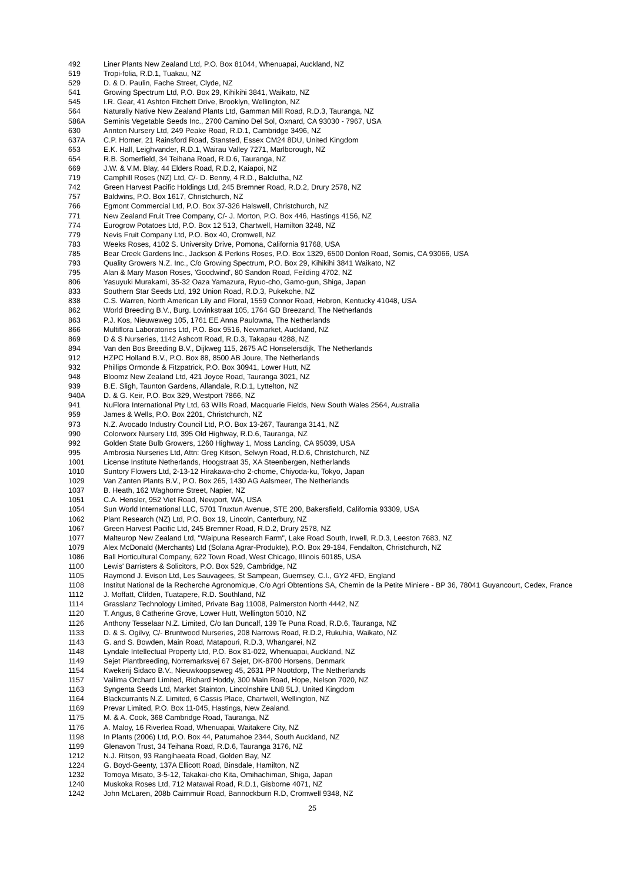492 Liner Plants New Zealand Ltd, P.O. Box 81044, Whenuapai, Auckland, NZ
519 Tropi-folia, R.D.1, Tuakau, NZ
529 D. & D. Paulin, Fache Street, Clyde, NZ
541 Growing Spectrum Ltd, P.O. Box 29, Kihikihi 3841, Waikato, NZ
545 I.R. Gear, 41 Ashton Fitchett Drive, Brooklyn, Wellington, NZ
564 Naturally Native New Zealand Plants Ltd, Gamman Mill Road, R.D.3, Tauranga, NZ
586A Seminis Vegetable Seeds Inc., 2700 Camino Del Sol, Oxnard, CA 93030 - 7967, USA
630 Annton Nursery Ltd, 249 Peake Road, R.D.1, Cambridge 3496, NZ
637A C.P. Horner, 21 Rainsford Road, Stansted, Essex CM24 8DU, United Kingdom
653 E.K. Hall, Leighvander, R.D.1, Wairau Valley 7271, Marlborough, NZ
654 R.B. Somerfield, 34 Teihana Road, R.D.6, Tauranga, NZ
669 J.W. & V.M. Blay, 44 Elders Road, R.D.2, Kaiapoi, NZ
719 Camphill Roses (NZ) Ltd, C/- D. Benny, 4 R.D., Balclutha, NZ
742 Green Harvest Pacific Holdings Ltd, 245 Bremner Road, R.D.2, Drury 2578, NZ
757 Baldwins, P.O. Box 1617, Christchurch, NZ
766 Egmont Commercial Ltd, P.O. Box 37-326 Halswell, Christchurch, NZ
771 New Zealand Fruit Tree Company, C/- J. Morton, P.O. Box 446, Hastings 4156, NZ
774 Eurogrow Potatoes Ltd, P.O. Box 12 513, Chartwell, Hamilton 3248, NZ
779 Nevis Fruit Company Ltd, P.O. Box 40, Cromwell, NZ
783 Weeks Roses, 4102 S. University Drive, Pomona, California 91768, USA
785 Bear Creek Gardens Inc., Jackson & Perkins Roses, P.O. Box 1329, 6500 Donlon Road, Somis, CA 93066, USA
793 Quality Growers N.Z. Inc., C/o Growing Spectrum, P.O. Box 29, Kihikihi 3841 Waikato, NZ
795 Alan & Mary Mason Roses, 'Goodwind', 80 Sandon Road, Feilding 4702, NZ
806 Yasuyuki Murakami, 35-32 Oaza Yamazura, Ryuo-cho, Gamo-gun, Shiga, Japan
833 Southern Star Seeds Ltd, 192 Union Road, R.D.3, Pukekohe, NZ
838 C.S. Warren, North American Lily and Floral, 1559 Connor Road, Hebron, Kentucky 41048, USA
862 World Breeding B.V., Burg. Lovinkstraat 105, 1764 GD Breezand, The Netherlands
863 P.J. Kos, Nieuweweg 105, 1761 EE Anna Paulowna, The Netherlands
866 Multiflora Laboratories Ltd, P.O. Box 9516, Newmarket, Auckland, NZ
869 D & S Nurseries, 1142 Ashcott Road, R.D.3, Takapau 4288, NZ
894 Van den Bos Breeding B.V., Dijkweg 115, 2675 AC Honselersdijk, The Netherlands
912 HZPC Holland B.V., P.O. Box 88, 8500 AB Joure, The Netherlands
932 Phillips Ormonde & Fitzpatrick, P.O. Box 30941, Lower Hutt, NZ
948 Bloomz New Zealand Ltd, 421 Joyce Road, Tauranga 3021, NZ
939 B.E. Sligh, Taunton Gardens, Allandale, R.D.1, Lyttelton, NZ
940A D. & G. Keir, P.O. Box 329, Westport 7866, NZ
941 NuFlora International Pty Ltd, 63 Wills Road, Macquarie Fields, New South Wales 2564, Australia
959 James & Wells, P.O. Box 2201, Christchurch, NZ
973 N.Z. Avocado Industry Council Ltd, P.O. Box 13-267, Tauranga 3141, NZ
990 Colorworx Nursery Ltd, 395 Old Highway, R.D.6, Tauranga, NZ
992 Golden State Bulb Growers, 1260 Highway 1, Moss Landing, CA 95039, USA
995 Ambrosia Nurseries Ltd, Attn: Greg Kitson, Selwyn Road, R.D.6, Christchurch, NZ
1001 License Institute Netherlands, Hoogstraat 35, XA Steenbergen, Netherlands
1010 Suntory Flowers Ltd, 2-13-12 Hirakawa-cho 2-chome, Chiyoda-ku, Tokyo, Japan
1029 Van Zanten Plants B.V., P.O. Box 265, 1430 AG Aalsmeer, The Netherlands
1037 B. Heath, 162 Waghorne Street, Napier, NZ
1051 C.A. Hensler, 952 Viet Road, Newport, WA, USA
1054 Sun World International LLC, 5701 Truxtun Avenue, STE 200, Bakersfield, California 93309, USA
1062 Plant Research (NZ) Ltd, P.O. Box 19, Lincoln, Canterbury, NZ
1067 Green Harvest Pacific Ltd, 245 Bremner Road, R.D.2, Drury 2578, NZ
1077 Malteurop New Zealand Ltd, "Waipuna Research Farm", Lake Road South, Irwell, R.D.3, Leeston 7683, NZ
1079 Alex McDonald (Merchants) Ltd (Solana Agrar-Produkte), P.O. Box 29-184, Fendalton, Christchurch, NZ
1086 Ball Horticultural Company, 622 Town Road, West Chicago, Illinois 60185, USA
1100 Lewis' Barristers & Solicitors, P.O. Box 529, Cambridge, NZ
1105 Raymond J. Evison Ltd, Les Sauvagees, St Sampean, Guernsey, C.I., GY2 4FD, England
1108 Institut National de la Recherche Agronomique, C/o Agri Obtentions SA, Chemin de la Petite Miniere - BP 36, 78041 Guyancourt, Cedex, France
1112 J. Moffatt, Clifden, Tuatapere, R.D. Southland, NZ
1114 Grasslanz Technology Limited, Private Bag 11008, Palmerston North 4442, NZ
1120 T. Angus, 8 Catherine Grove, Lower Hutt, Wellington 5010, NZ
1126 Anthony Tesselaar N.Z. Limited, C/o Ian Duncalf, 139 Te Puna Road, R.D.6, Tauranga, NZ
1133 D. & S. Ogilvy, C/- Bruntwood Nurseries, 208 Narrows Road, R.D.2, Rukuhia, Waikato, NZ
1143 G. and S. Bowden, Main Road, Matapouri, R.D.3, Whangarei, NZ
1148 Lyndale Intellectual Property Ltd, P.O. Box 81-022, Whenuapai, Auckland, NZ
1149 Sejet Plantbreeding, Norremarksvej 67 Sejet, DK-8700 Horsens, Denmark
1154 Kwekerij Sidaco B.V., Nieuwkoopseweg 45, 2631 PP Nootdorp, The Netherlands
1157 Vailima Orchard Limited, Richard Hoddy, 300 Main Road, Hope, Nelson 7020, NZ
1163 Syngenta Seeds Ltd, Market Stainton, Lincolnshire LN8 5LJ, United Kingdom
1164 Blackcurrants N.Z. Limited, 6 Cassis Place, Chartwell, Wellington, NZ
1169 Prevar Limited, P.O. Box 11-045, Hastings, New Zealand.
1175 M. & A. Cook, 368 Cambridge Road, Tauranga, NZ
1176 A. Maloy, 16 Riverlea Road, Whenuapai, Waitakere City, NZ
1198 In Plants (2006) Ltd, P.O. Box 44, Patumahoe 2344, South Auckland, NZ
1199 Glenavon Trust, 34 Teihana Road, R.D.6, Tauranga 3176, NZ
1212 N.J. Ritson, 93 Rangihaeata Road, Golden Bay, NZ
1224 G. Boyd-Geenty, 137A Ellicott Road, Binsdale, Hamilton, NZ
1232 Tomoya Misato, 3-5-12, Takakai-cho Kita, Omihachiman, Shiga, Japan
1240 Muskoka Roses Ltd, 712 Matawai Road, R.D.1, Gisborne 4071, NZ
1242 John McLaren, 208b Cairnmuir Road, Bannockburn R.D, Cromwell 9348, NZ
25